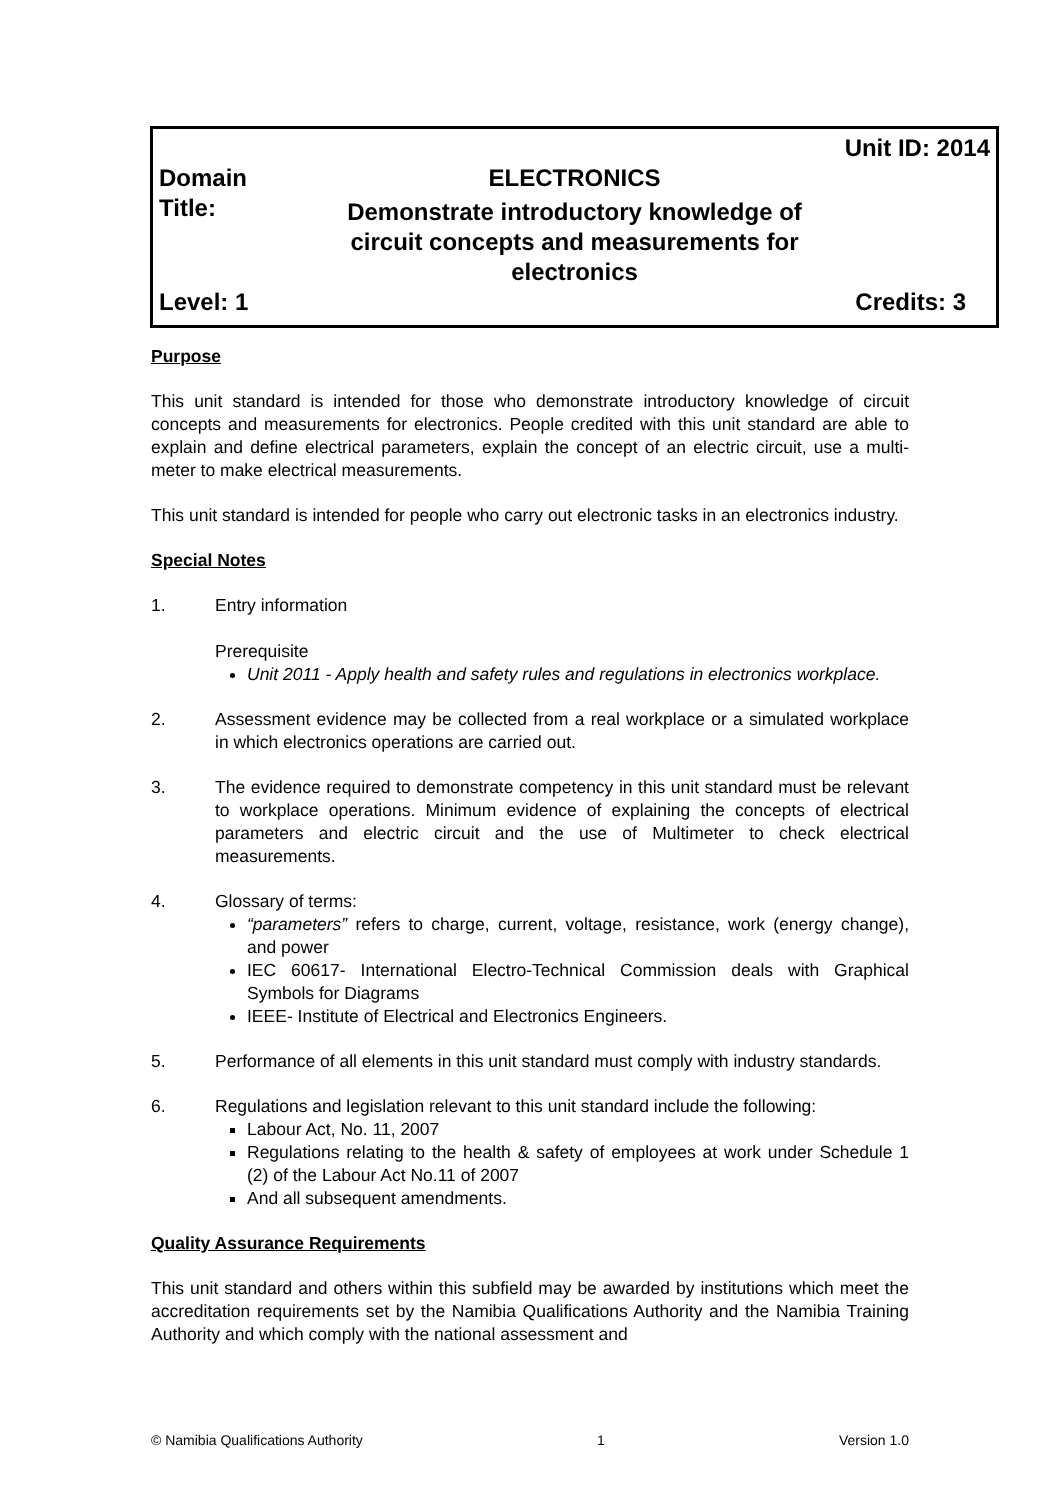| | | Unit ID: 2014 |
| Domain | ELECTRONICS | |
| Title: | Demonstrate introductory knowledge of circuit concepts and measurements for electronics | |
| Level: 1 | | Credits: 3 |
Purpose
This unit standard is intended for those who demonstrate introductory knowledge of circuit concepts and measurements for electronics. People credited with this unit standard are able to explain and define electrical parameters, explain the concept of an electric circuit, use a multi-meter to make electrical measurements.
This unit standard is intended for people who carry out electronic tasks in an electronics industry.
Special Notes
1. Entry information
Prerequisite
Unit 2011 - Apply health and safety rules and regulations in electronics workplace.
2. Assessment evidence may be collected from a real workplace or a simulated workplace in which electronics operations are carried out.
3. The evidence required to demonstrate competency in this unit standard must be relevant to workplace operations. Minimum evidence of explaining the concepts of electrical parameters and electric circuit and the use of Multimeter to check electrical measurements.
4. Glossary of terms:
“parameters” refers to charge, current, voltage, resistance, work (energy change), and power
IEC 60617- International Electro-Technical Commission deals with Graphical Symbols for Diagrams
IEEE- Institute of Electrical and Electronics Engineers.
5. Performance of all elements in this unit standard must comply with industry standards.
6. Regulations and legislation relevant to this unit standard include the following:
Labour Act, No. 11, 2007
Regulations relating to the health & safety of employees at work under Schedule 1 (2) of the Labour Act No.11 of 2007
And all subsequent amendments.
Quality Assurance Requirements
This unit standard and others within this subfield may be awarded by institutions which meet the accreditation requirements set by the Namibia Qualifications Authority and the Namibia Training Authority and which comply with the national assessment and
© Namibia Qualifications Authority 1 Version 1.0